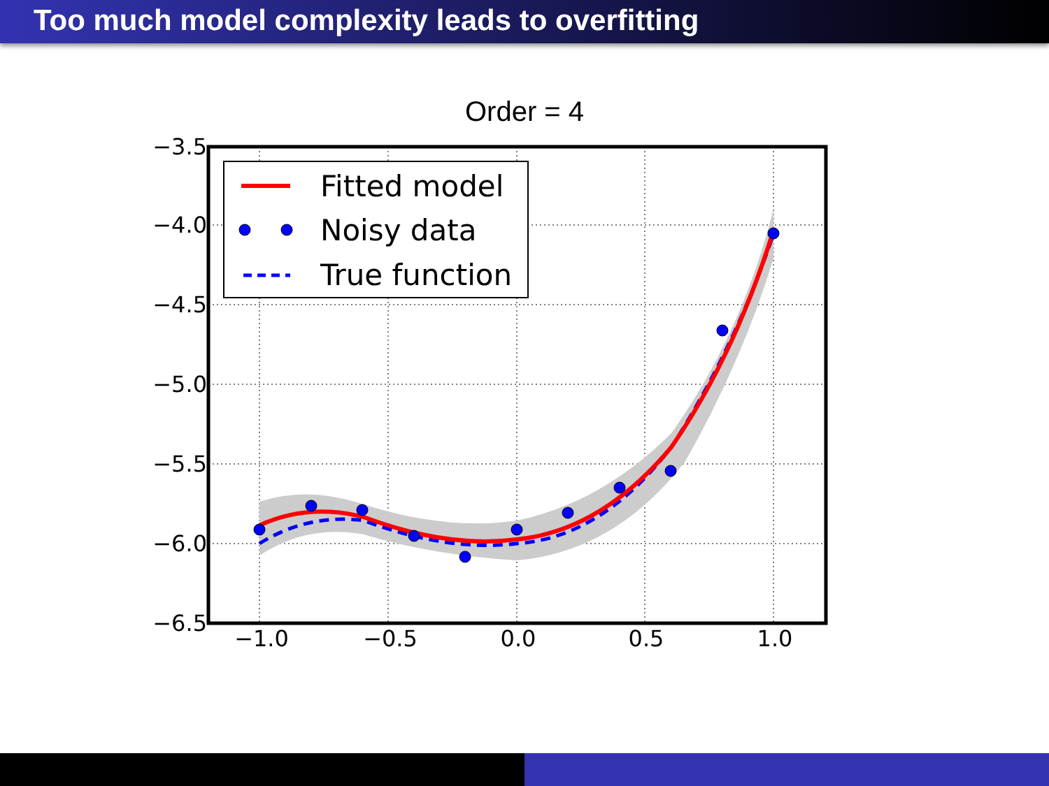Too much model complexity leads to overfitting
Order = 4
Fitted model
Noisy data
True function
−3.5
−4.0
−4.5
−5.0
−5.5
−6.0
−6.5
−1.0
−0.5
0.0
0.5
1.0